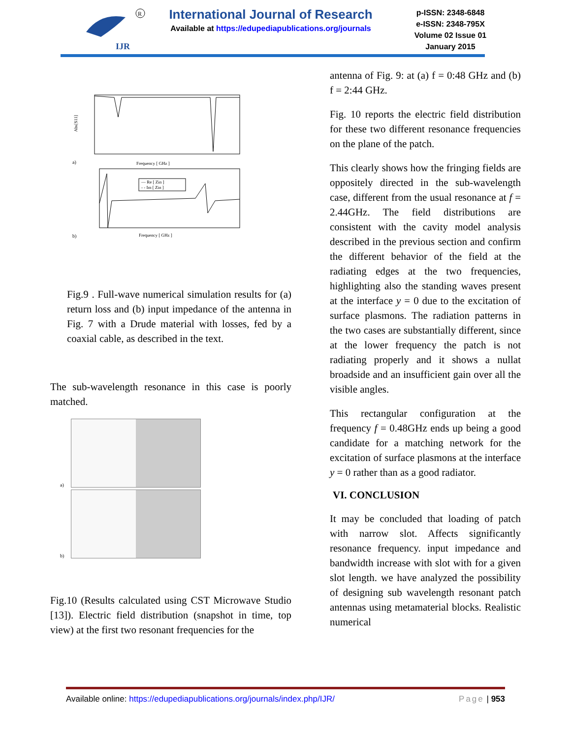IJR
R
International Journal of Research
Available at https://edupediapublications.org/journals
p-ISSN: 2348-6848
e-ISSN: 2348-795X
Volume 02 Issue 01
January 2015
a)
Frequency [ GHz ]
Abs[S11]
— Re [ Zin ]
- - Im [ Zin ]
b)
Frequency [ GHz ]
Fig.9 . Full-wave numerical simulation results for (a) return loss and (b) input impedance of the antenna in Fig. 7 with a Drude material with losses, fed by a coaxial cable, as described in the text.
The sub-wavelength resonance in this case is poorly matched.
a)
b)
Fig.10 (Results calculated using CST Microwave Studio [13]). Electric field distribution (snapshot in time, top view) at the first two resonant frequencies for the
antenna of Fig. 9: at (a) f = 0:48 GHz and (b) f = 2:44 GHz.
Fig. 10 reports the electric field distribution for these two different resonance frequencies on the plane of the patch.
This clearly shows how the fringing fields are oppositely directed in the sub-wavelength case, different from the usual resonance at f = 2.44GHz. The field distributions are consistent with the cavity model analysis described in the previous section and confirm the different behavior of the field at the radiating edges at the two frequencies, highlighting also the standing waves present at the interface y = 0 due to the excitation of surface plasmons. The radiation patterns in the two cases are substantially different, since at the lower frequency the patch is not radiating properly and it shows a nullat broadside and an insufficient gain over all the visible angles.
This rectangular configuration at the frequency f = 0.48GHz ends up being a good candidate for a matching network for the excitation of surface plasmons at the interface y = 0 rather than as a good radiator.
VI. CONCLUSION
It may be concluded that loading of patch with narrow slot. Affects significantly resonance frequency. input impedance and bandwidth increase with slot with for a given slot length. we have analyzed the possibility of designing sub wavelength resonant patch antennas using metamaterial blocks. Realistic numerical
Available online: https://edupediapublications.org/journals/index.php/IJR/ Page | 953